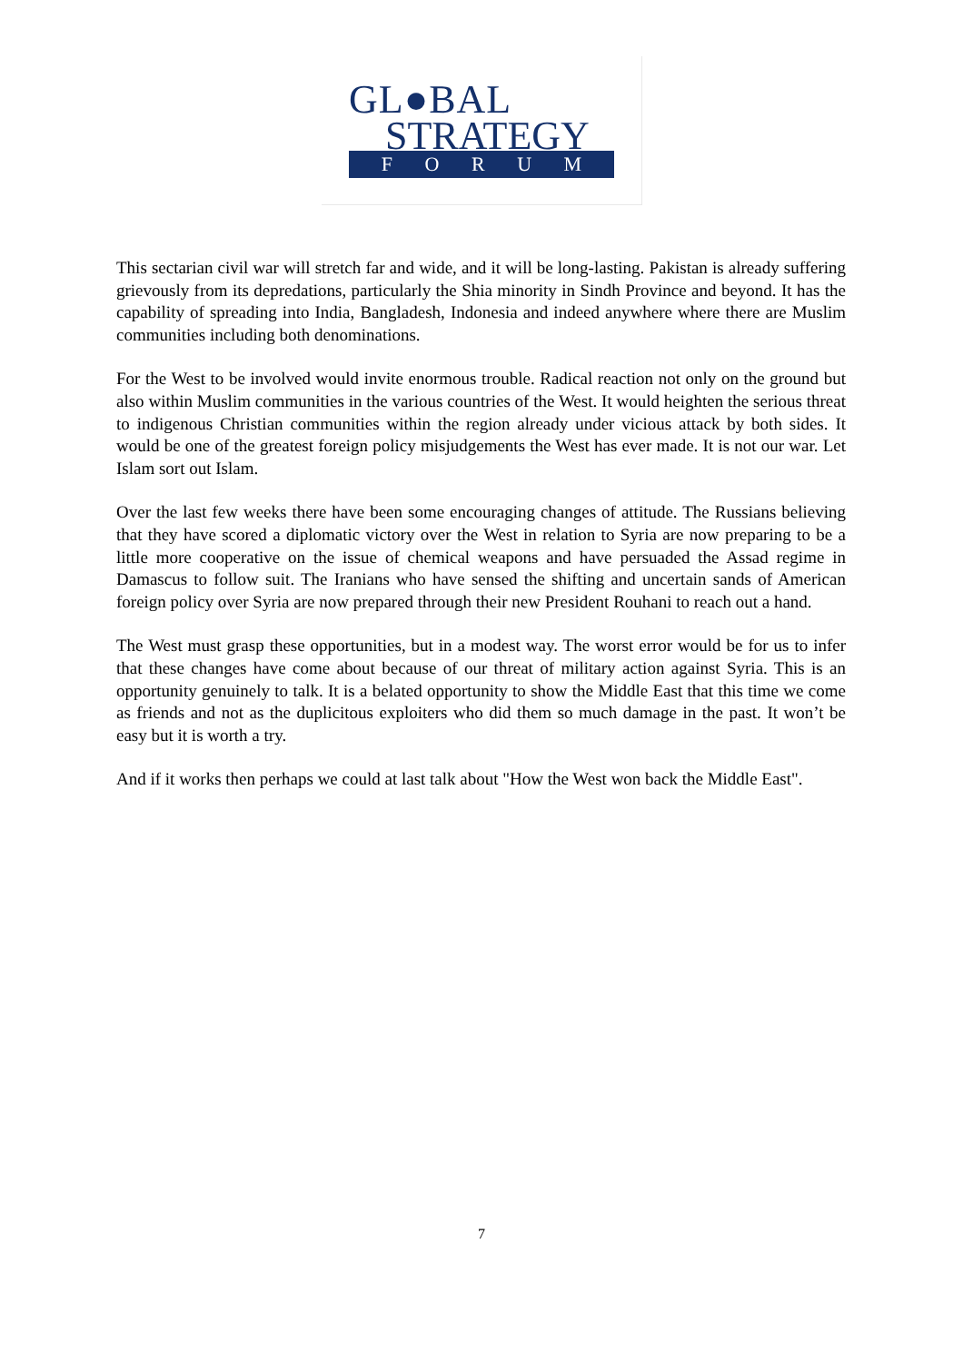GL●BAL
STRATEGY
F O R U M
This sectarian civil war will stretch far and wide, and it will be long-lasting. Pakistan is already suffering grievously from its depredations, particularly the Shia minority in Sindh Province and beyond. It has the capability of spreading into India, Bangladesh, Indonesia and indeed anywhere where there are Muslim communities including both denominations.
For the West to be involved would invite enormous trouble. Radical reaction not only on the ground but also within Muslim communities in the various countries of the West. It would heighten the serious threat to indigenous Christian communities within the region already under vicious attack by both sides. It would be one of the greatest foreign policy misjudgements the West has ever made. It is not our war. Let Islam sort out Islam.
Over the last few weeks there have been some encouraging changes of attitude. The Russians believing that they have scored a diplomatic victory over the West in relation to Syria are now preparing to be a little more cooperative on the issue of chemical weapons and have persuaded the Assad regime in Damascus to follow suit. The Iranians who have sensed the shifting and uncertain sands of American foreign policy over Syria are now prepared through their new President Rouhani to reach out a hand.
The West must grasp these opportunities, but in a modest way. The worst error would be for us to infer that these changes have come about because of our threat of military action against Syria. This is an opportunity genuinely to talk. It is a belated opportunity to show the Middle East that this time we come as friends and not as the duplicitous exploiters who did them so much damage in the past. It won’t be easy but it is worth a try.
And if it works then perhaps we could at last talk about "How the West won back the Middle East".
7